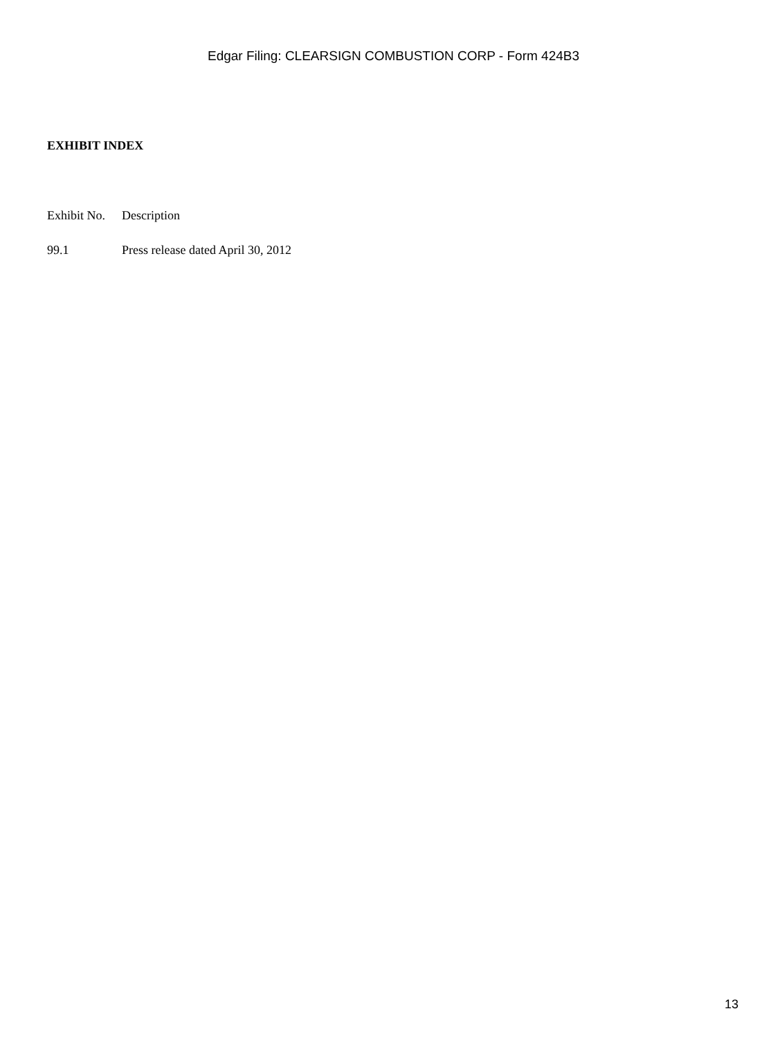Edgar Filing: CLEARSIGN COMBUSTION CORP - Form 424B3
EXHIBIT INDEX
| Exhibit No. | Description |
| --- | --- |
| 99.1 | Press release dated April 30, 2012 |
13